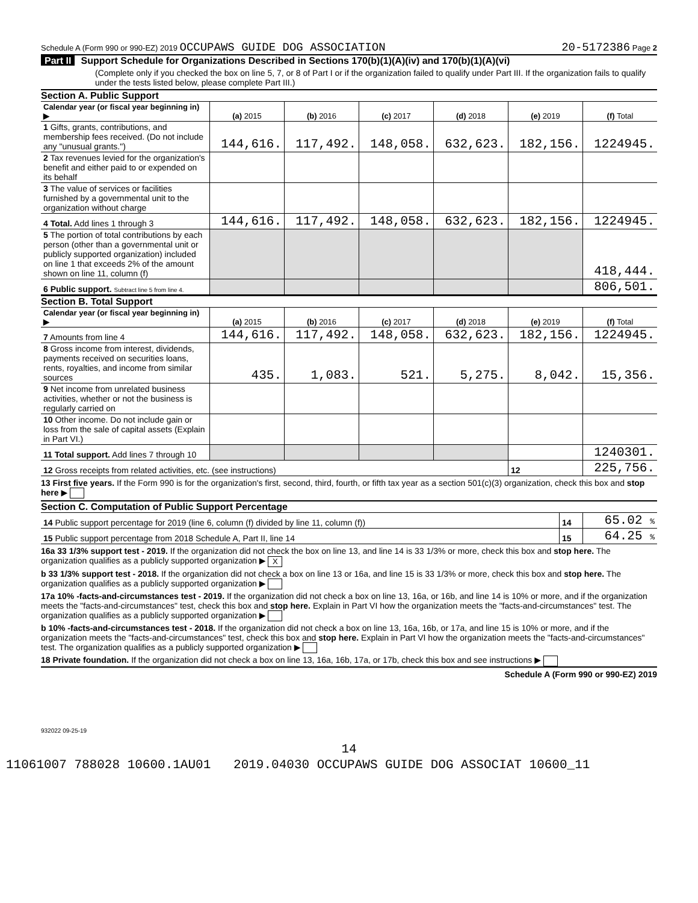Schedule A (Form 990 or 990-EZ) 2019 OCCUPAWS GUIDE DOG ASSOCIATION 20-5172386 Page 2
Part II Support Schedule for Organizations Described in Sections 170(b)(1)(A)(iv) and 170(b)(1)(A)(vi)
(Complete only if you checked the box on line 5, 7, or 8 of Part I or if the organization failed to qualify under Part III. If the organization fails to qualify under the tests listed below, please complete Part III.)
Section A. Public Support
| Calendar year (or fiscal year beginning in) ▶ | (a) 2015 | (b) 2016 | (c) 2017 | (d) 2018 | (e) 2019 | (f) Total |
| --- | --- | --- | --- | --- | --- | --- |
| 1 Gifts, grants, contributions, and membership fees received. (Do not include any "unusual grants.") | 144,616. | 117,492. | 148,058. | 632,623. | 182,156. | 1224945. |
| 2 Tax revenues levied for the organization's benefit and either paid to or expended on its behalf | | | | | | |
| 3 The value of services or facilities furnished by a governmental unit to the organization without charge | | | | | | |
| 4 Total. Add lines 1 through 3 | 144,616. | 117,492. | 148,058. | 632,623. | 182,156. | 1224945. |
| 5 The portion of total contributions by each person (other than a governmental unit or publicly supported organization) included on line 1 that exceeds 2% of the amount shown on line 11, column (f) | | | | | | 418,444. |
| 6 Public support. Subtract line 5 from line 4. | | | | | | 806,501. |
Section B. Total Support
| Calendar year (or fiscal year beginning in) ▶ | (a) 2015 | (b) 2016 | (c) 2017 | (d) 2018 | (e) 2019 | (f) Total |
| --- | --- | --- | --- | --- | --- | --- |
| 7 Amounts from line 4 | 144,616. | 117,492. | 148,058. | 632,623. | 182,156. | 1224945. |
| 8 Gross income from interest, dividends, payments received on securities loans, rents, royalties, and income from similar sources | 435. | 1,083. | 521. | 5,275. | 8,042. | 15,356. |
| 9 Net income from unrelated business activities, whether or not the business is regularly carried on | | | | | | |
| 10 Other income. Do not include gain or loss from the sale of capital assets (Explain in Part VI.) | | | | | | |
| 11 Total support. Add lines 7 through 10 | | | | | | 1240301. |
| 12 Gross receipts from related activities, etc. (see instructions) | | | | | 12 | 225,756. |
13 First five years. If the Form 990 is for the organization's first, second, third, fourth, or fifth tax year as a section 501(c)(3) organization, check this box and stop here ▶
Section C. Computation of Public Support Percentage
| 14 Public support percentage for 2019 (line 6, column (f) divided by line 11, column (f)) | 14 | 65.02 % |
| 15 Public support percentage from 2018 Schedule A, Part II, line 14 | 15 | 64.25 % |
16a 33 1/3% support test - 2019. If the organization did not check the box on line 13, and line 14 is 33 1/3% or more, check this box and stop here. The organization qualifies as a publicly supported organization ▶ X
b 33 1/3% support test - 2018. If the organization did not check a box on line 13 or 16a, and line 15 is 33 1/3% or more, check this box and stop here. The organization qualifies as a publicly supported organization ▶
17a 10% -facts-and-circumstances test - 2019. If the organization did not check a box on line 13, 16a, or 16b, and line 14 is 10% or more, and if the organization meets the "facts-and-circumstances" test, check this box and stop here. Explain in Part VI how the organization meets the "facts-and-circumstances" test. The organization qualifies as a publicly supported organization ▶
b 10% -facts-and-circumstances test - 2018. If the organization did not check a box on line 13, 16a, 16b, or 17a, and line 15 is 10% or more, and if the organization meets the "facts-and-circumstances" test, check this box and stop here. Explain in Part VI how the organization meets the "facts-and-circumstances" test. The organization qualifies as a publicly supported organization ▶
18 Private foundation. If the organization did not check a box on line 13, 16a, 16b, 17a, or 17b, check this box and see instructions ▶
Schedule A (Form 990 or 990-EZ) 2019
932022 09-25-19
14
11061007 788028 10600.1AU01 2019.04030 OCCUPAWS GUIDE DOG ASSOCIAT 10600_11